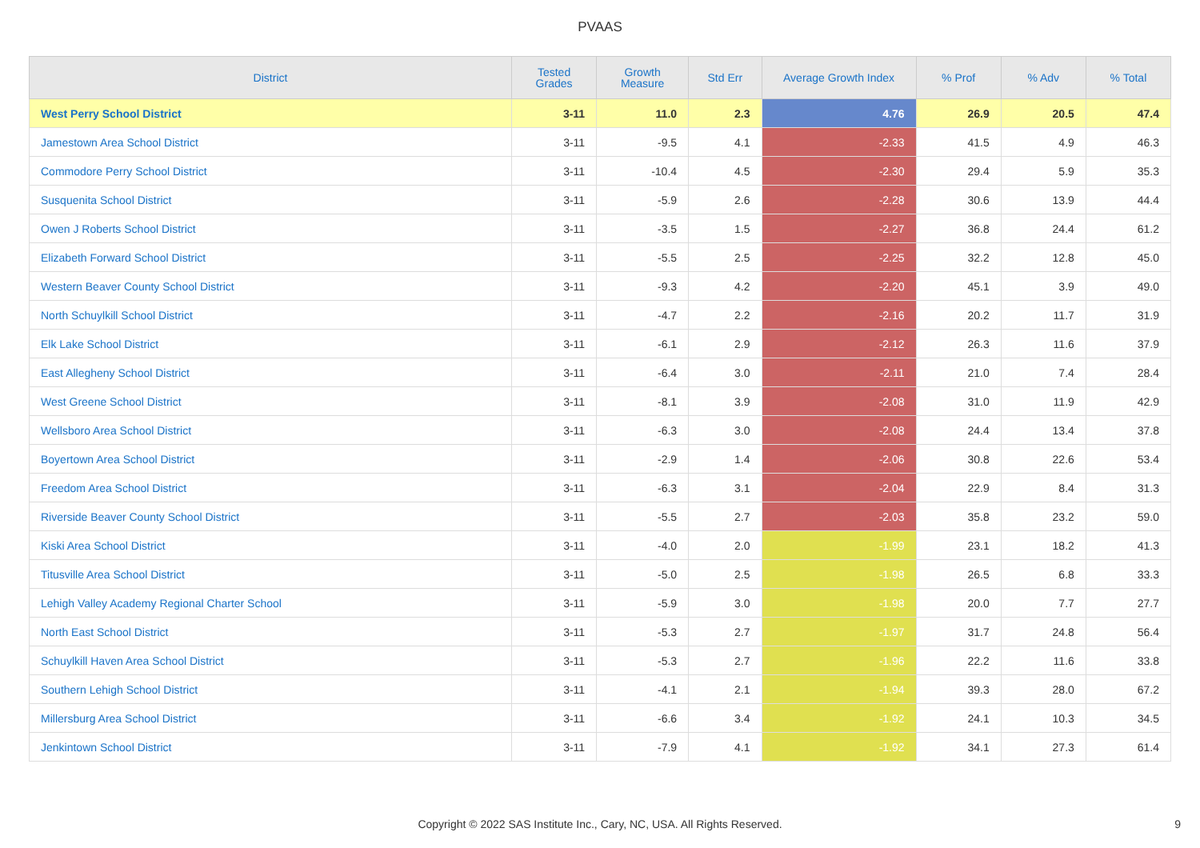PVAAS
| District | Tested Grades | Growth Measure | Std Err | Average Growth Index | % Prof | % Adv | % Total |
| --- | --- | --- | --- | --- | --- | --- | --- |
| West Perry School District | 3-11 | 11.0 | 2.3 | 4.76 | 26.9 | 20.5 | 47.4 |
| Jamestown Area School District | 3-11 | -9.5 | 4.1 | -2.33 | 41.5 | 4.9 | 46.3 |
| Commodore Perry School District | 3-11 | -10.4 | 4.5 | -2.30 | 29.4 | 5.9 | 35.3 |
| Susquenita School District | 3-11 | -5.9 | 2.6 | -2.28 | 30.6 | 13.9 | 44.4 |
| Owen J Roberts School District | 3-11 | -3.5 | 1.5 | -2.27 | 36.8 | 24.4 | 61.2 |
| Elizabeth Forward School District | 3-11 | -5.5 | 2.5 | -2.25 | 32.2 | 12.8 | 45.0 |
| Western Beaver County School District | 3-11 | -9.3 | 4.2 | -2.20 | 45.1 | 3.9 | 49.0 |
| North Schuylkill School District | 3-11 | -4.7 | 2.2 | -2.16 | 20.2 | 11.7 | 31.9 |
| Elk Lake School District | 3-11 | -6.1 | 2.9 | -2.12 | 26.3 | 11.6 | 37.9 |
| East Allegheny School District | 3-11 | -6.4 | 3.0 | -2.11 | 21.0 | 7.4 | 28.4 |
| West Greene School District | 3-11 | -8.1 | 3.9 | -2.08 | 31.0 | 11.9 | 42.9 |
| Wellsboro Area School District | 3-11 | -6.3 | 3.0 | -2.08 | 24.4 | 13.4 | 37.8 |
| Boyertown Area School District | 3-11 | -2.9 | 1.4 | -2.06 | 30.8 | 22.6 | 53.4 |
| Freedom Area School District | 3-11 | -6.3 | 3.1 | -2.04 | 22.9 | 8.4 | 31.3 |
| Riverside Beaver County School District | 3-11 | -5.5 | 2.7 | -2.03 | 35.8 | 23.2 | 59.0 |
| Kiski Area School District | 3-11 | -4.0 | 2.0 | -1.99 | 23.1 | 18.2 | 41.3 |
| Titusville Area School District | 3-11 | -5.0 | 2.5 | -1.98 | 26.5 | 6.8 | 33.3 |
| Lehigh Valley Academy Regional Charter School | 3-11 | -5.9 | 3.0 | -1.98 | 20.0 | 7.7 | 27.7 |
| North East School District | 3-11 | -5.3 | 2.7 | -1.97 | 31.7 | 24.8 | 56.4 |
| Schuylkill Haven Area School District | 3-11 | -5.3 | 2.7 | -1.96 | 22.2 | 11.6 | 33.8 |
| Southern Lehigh School District | 3-11 | -4.1 | 2.1 | -1.94 | 39.3 | 28.0 | 67.2 |
| Millersburg Area School District | 3-11 | -6.6 | 3.4 | -1.92 | 24.1 | 10.3 | 34.5 |
| Jenkintown School District | 3-11 | -7.9 | 4.1 | -1.92 | 34.1 | 27.3 | 61.4 |
Copyright © 2022 SAS Institute Inc., Cary, NC, USA. All Rights Reserved.
9